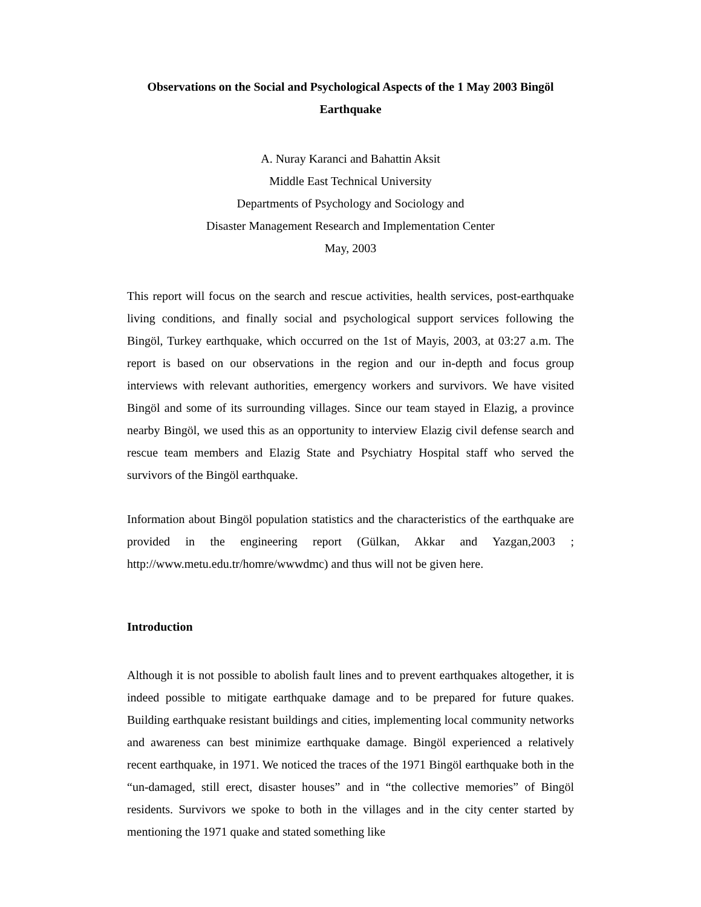Observations on the Social and Psychological Aspects of the 1 May 2003 Bingöl Earthquake
A. Nuray Karanci and Bahattin Aksit
Middle East Technical University
Departments of Psychology and Sociology and
Disaster Management Research and Implementation Center
May, 2003
This report will focus on the search and rescue activities, health services, post-earthquake living conditions, and finally social and psychological support services following the Bingöl, Turkey earthquake, which occurred on the 1st of Mayis, 2003, at 03:27 a.m. The report is based on our observations in the region and our in-depth and focus group interviews with relevant authorities, emergency workers and survivors. We have visited Bingöl and some of its surrounding villages. Since our team stayed in Elazig, a province nearby Bingöl, we used this as an opportunity to interview Elazig civil defense search and rescue team members and Elazig State and Psychiatry Hospital staff who served the survivors of the Bingöl earthquake.
Information about Bingöl population statistics and the characteristics of the earthquake are provided in the engineering report (Gülkan, Akkar and Yazgan,2003 ; http://www.metu.edu.tr/homre/wwwdmc) and thus will not be given here.
Introduction
Although it is not possible to abolish fault lines and to prevent earthquakes altogether, it is indeed possible to mitigate earthquake damage and to be prepared for future quakes. Building earthquake resistant buildings and cities, implementing local community networks and awareness can best minimize earthquake damage. Bingöl experienced a relatively recent earthquake, in 1971. We noticed the traces of the 1971 Bingöl earthquake both in the “un-damaged, still erect, disaster houses” and in “the collective memories” of Bingöl residents. Survivors we spoke to both in the villages and in the city center started by mentioning the 1971 quake and stated something like